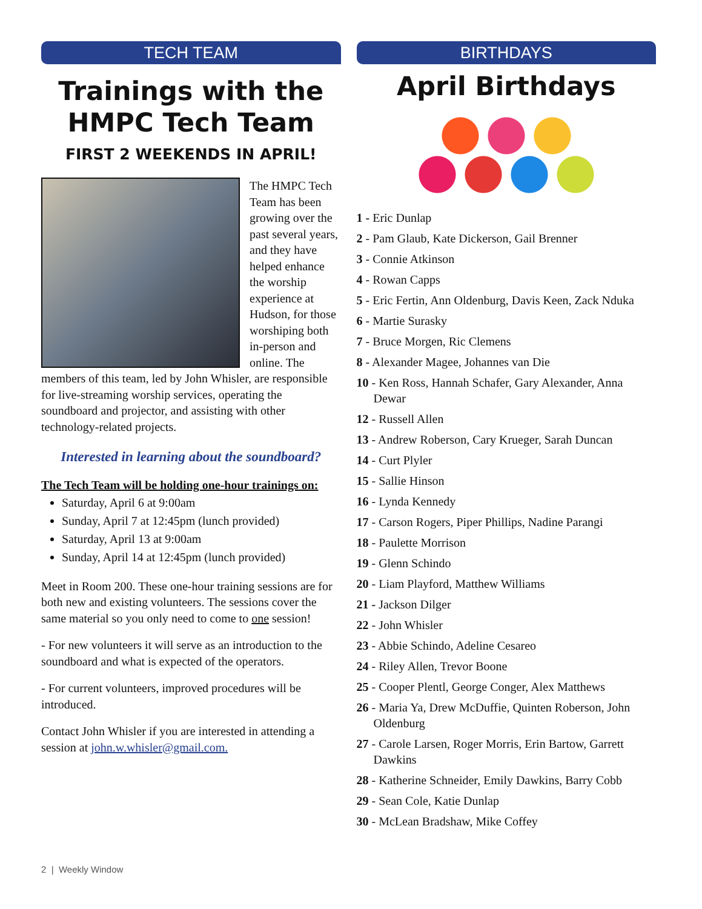TECH TEAM
Trainings with the HMPC Tech Team
FIRST 2 WEEKENDS IN APRIL!
The HMPC Tech Team has been growing over the past several years, and they have helped enhance the worship experience at Hudson, for those worshiping both in-person and online. The members of this team, led by John Whisler, are responsible for live-streaming worship services, operating the soundboard and projector, and assisting with other technology-related projects.
Interested in learning about the soundboard?
The Tech Team will be holding one-hour trainings on:
Saturday, April 6 at 9:00am
Sunday, April 7 at 12:45pm (lunch provided)
Saturday, April 13 at 9:00am
Sunday, April 14 at 12:45pm (lunch provided)
Meet in Room 200. These one-hour training sessions are for both new and existing volunteers. The sessions cover the same material so you only need to come to one session!
- For new volunteers it will serve as an introduction to the soundboard and what is expected of the operators.
- For current volunteers, improved procedures will be introduced.
Contact John Whisler if you are interested in attending a session at john.w.whisler@gmail.com.
BIRTHDAYS
April Birthdays
1 - Eric Dunlap
2 - Pam Glaub, Kate Dickerson, Gail Brenner
3 - Connie Atkinson
4 - Rowan Capps
5 - Eric Fertin, Ann Oldenburg, Davis Keen, Zack Nduka
6 - Martie Surasky
7 - Bruce Morgen, Ric Clemens
8 - Alexander Magee, Johannes van Die
10 - Ken Ross, Hannah Schafer, Gary Alexander, Anna Dewar
12 - Russell Allen
13 - Andrew Roberson, Cary Krueger, Sarah Duncan
14 - Curt Plyler
15 - Sallie Hinson
16 - Lynda Kennedy
17 - Carson Rogers, Piper Phillips, Nadine Parangi
18 - Paulette Morrison
19 - Glenn Schindo
20 - Liam Playford, Matthew Williams
21 - Jackson Dilger
22 - John Whisler
23 - Abbie Schindo, Adeline Cesareo
24 - Riley Allen, Trevor Boone
25 - Cooper Plentl, George Conger, Alex Matthews
26 - Maria Ya, Drew McDuffie, Quinten Roberson, John Oldenburg
27 - Carole Larsen, Roger Morris, Erin Bartow, Garrett Dawkins
28 - Katherine Schneider, Emily Dawkins, Barry Cobb
29 - Sean Cole, Katie Dunlap
30 - McLean Bradshaw, Mike Coffey
2 | Weekly Window